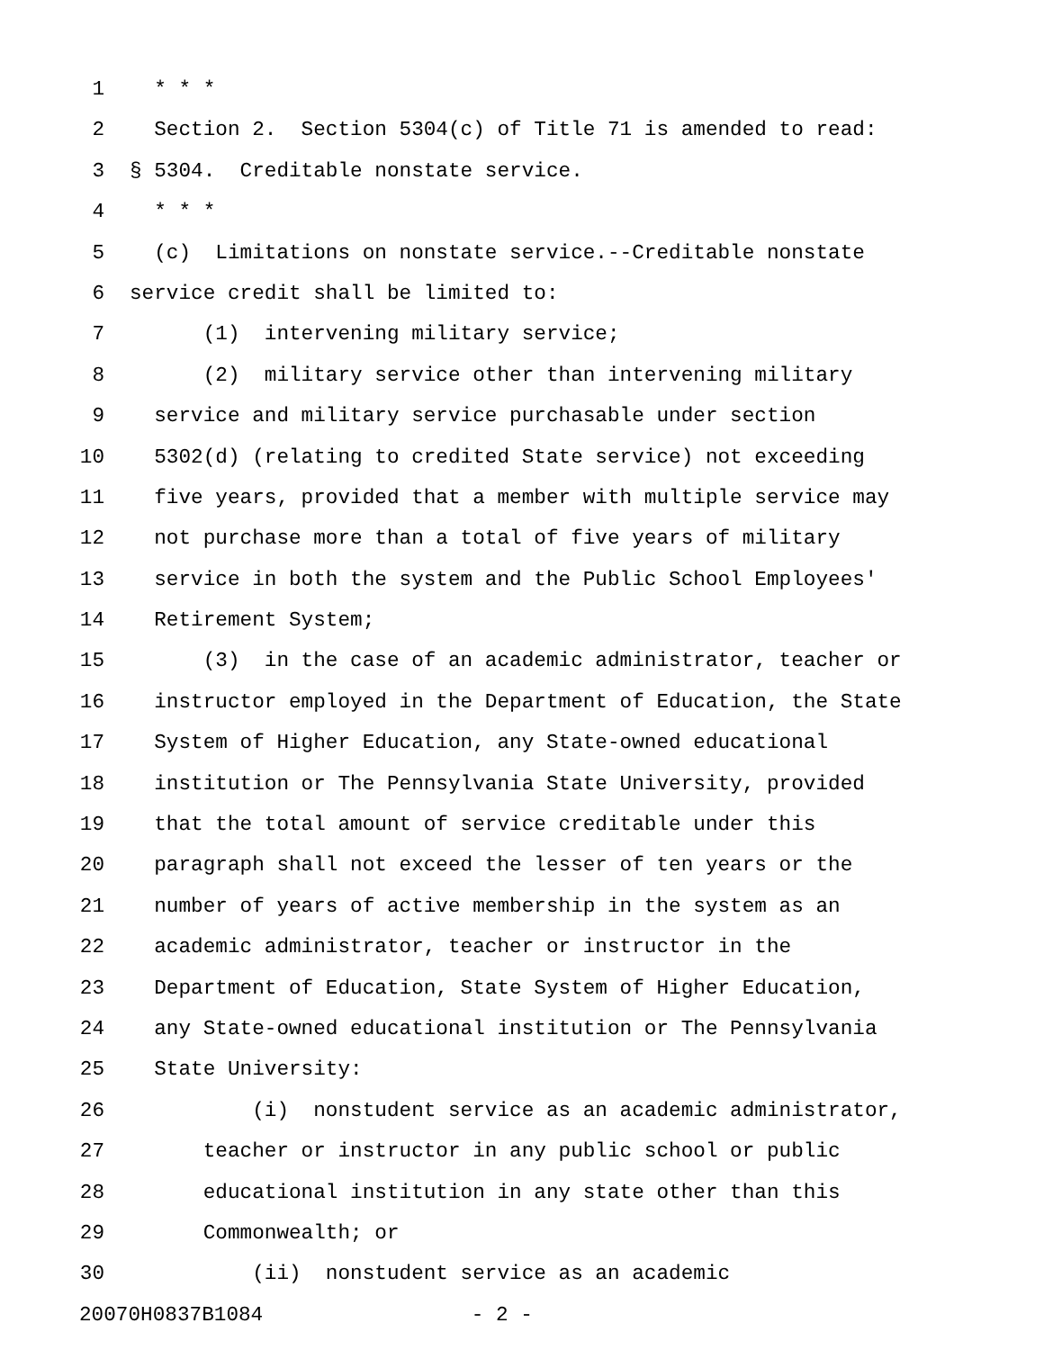1 * * *
2 Section 2. Section 5304(c) of Title 71 is amended to read:
3 § 5304. Creditable nonstate service.
4 * * *
5 (c) Limitations on nonstate service.--Creditable nonstate
6 service credit shall be limited to:
7 (1) intervening military service;
8 (2) military service other than intervening military
9 service and military service purchasable under section
10 5302(d) (relating to credited State service) not exceeding
11 five years, provided that a member with multiple service may
12 not purchase more than a total of five years of military
13 service in both the system and the Public School Employees'
14 Retirement System;
15 (3) in the case of an academic administrator, teacher or
16 instructor employed in the Department of Education, the State
17 System of Higher Education, any State-owned educational
18 institution or The Pennsylvania State University, provided
19 that the total amount of service creditable under this
20 paragraph shall not exceed the lesser of ten years or the
21 number of years of active membership in the system as an
22 academic administrator, teacher or instructor in the
23 Department of Education, State System of Higher Education,
24 any State-owned educational institution or The Pennsylvania
25 State University:
26 (i) nonstudent service as an academic administrator,
27 teacher or instructor in any public school or public
28 educational institution in any state other than this
29 Commonwealth; or
30 (ii) nonstudent service as an academic
20070H0837B1084 - 2 -